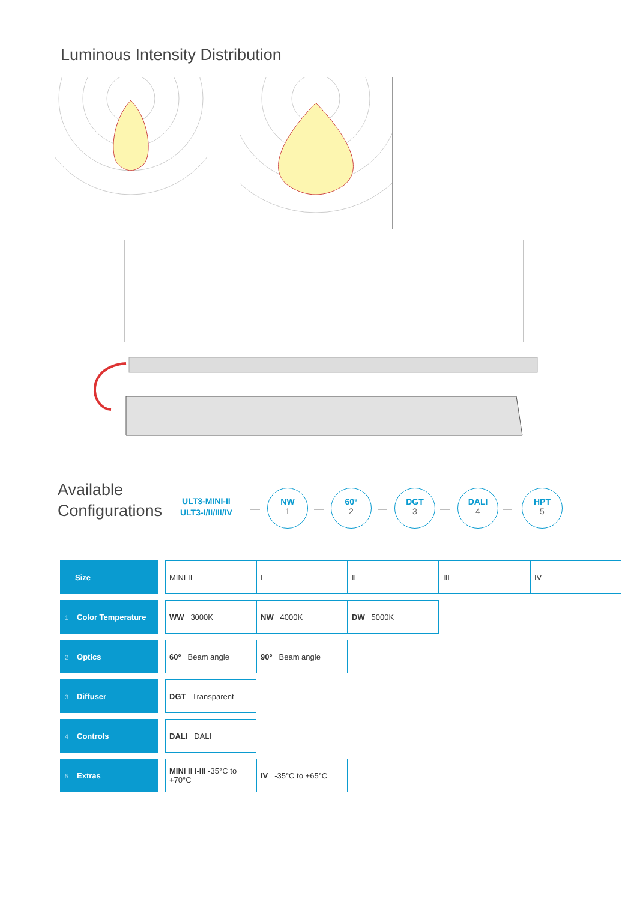Luminous Intensity Distribution
Available
Configurations
ULT3-MINI-II
ULT3-I/II/III/IV
—
NW
1
—
60°
2
—
DGT
3
—
DALI
4
—
HPT
5
| Size | | MINI II | I | II | III | IV |
| 1 Color Temperature | | WW 3000K | NW 4000K | DW 5000K | | |
| 2 Optics | | 60° Beam angle | 90° Beam angle | | | |
| 3 Diffuser | | DGT Transparent | | | | |
| 4 Controls | | DALI DALI | | | | |
| 5 Extras | | MINI II I-III -35°C to +70°C | IV -35°C to +65°C | | | |